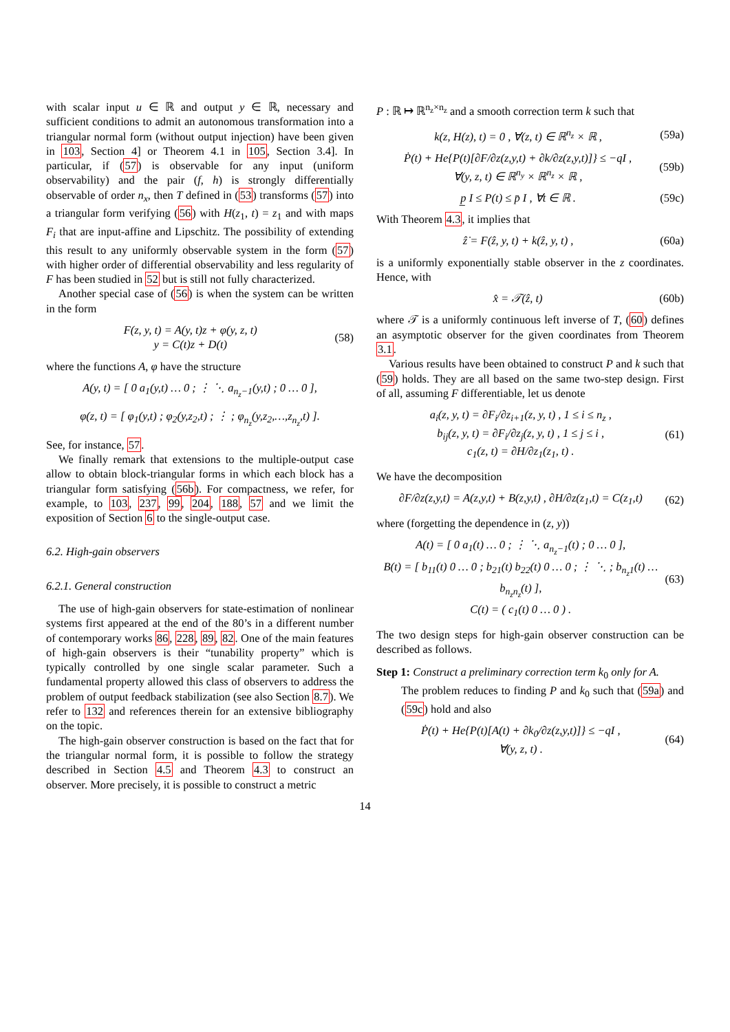with scalar input u ∈ ℝ and output y ∈ ℝ, necessary and sufficient conditions to admit an autonomous transformation into a triangular normal form (without output injection) have been given in 103, Section 4] or Theorem 4.1 in 105, Section 3.4]. In particular, if (57) is observable for any input (uniform observability) and the pair (f, h) is strongly differentially observable of order n<sub>x</sub>, then T defined in (53) transforms (57) into a triangular form verifying (56) with H(z<sub>1</sub>, t) = z<sub>1</sub> and with maps F<sub>i</sub> that are input-affine and Lipschitz. The possibility of extending this result to any uniformly observable system in the form (57) with higher order of differential observability and less regularity of F has been studied in 52 but is still not fully characterized.
Another special case of (56) is when the system can be written in the form
F(z, y, t) = A(y, t)z + φ(y, z, t)
y = C(t)z + D(t) (58)
where the functions A, φ have the structure
A(y, t) = [ 0 a<sub>1</sub>(y,t) … 0 ; ⋮ ⋱ a<sub>n<sub>z</sub>−1</sub>(y,t) ; 0 … 0 ],
φ(z, t) = [ φ<sub>1</sub>(y,t) ; φ<sub>2</sub>(y,z<sub>2</sub>,t) ; ⋮ ; φ<sub>n<sub>z</sub></sub>(y,z<sub>2</sub>,…,z<sub>n<sub>z</sub></sub>,t) ].
See, for instance, 57.
We finally remark that extensions to the multiple-output case allow to obtain block-triangular forms in which each block has a triangular form satisfying (56b). For compactness, we refer, for example, to 103, 237, 99, 204, 188, 57 and we limit the exposition of Section 6 to the single-output case.
6.2. High-gain observers
6.2.1. General construction
The use of high-gain observers for state-estimation of nonlinear systems first appeared at the end of the 80’s in a different number of contemporary works 86, 228, 89, 82. One of the main features of high-gain observers is their “tunability property” which is typically controlled by one single scalar parameter. Such a fundamental property allowed this class of observers to address the problem of output feedback stabilization (see also Section 8.7). We refer to 132 and references therein for an extensive bibliography on the topic.
The high-gain observer construction is based on the fact that for the triangular normal form, it is possible to follow the strategy described in Section 4.5 and Theorem 4.3 to construct an observer. More precisely, it is possible to construct a metric
P : ℝ ↦ ℝ<sup>n<sub>z</sub>×n<sub>z</sub></sup> and a smooth correction term k such that
k(z, H(z), t) = 0 , ∀(z, t) ∈ ℝ<sup>n<sub>z</sub></sup> × ℝ , (59a)
Ṗ(t) + He{P(t)[∂F/∂z(z,y,t) + ∂k/∂z(z,y,t)]} ≤ −qI ,
∀(y, z, t) ∈ ℝ<sup>n<sub>y</sub></sup> × ℝ<sup>n<sub>z</sub></sup> × ℝ , (59b)
p̲ I ≤ P(t) ≤ p̄ I , ∀t ∈ ℝ . (59c)
With Theorem 4.3, it implies that
ẑ̇ = F(ẑ, y, t) + k(ẑ, y, t) , (60a)
is a uniformly exponentially stable observer in the z coordinates. Hence, with
x̂ = 𝒯(ẑ, t) (60b)
where 𝒯 is a uniformly continuous left inverse of T, (60) defines an asymptotic observer for the given coordinates from Theorem 3.1.
Various results have been obtained to construct P and k such that (59) holds. They are all based on the same two-step design. First of all, assuming F differentiable, let us denote
a<sub>i</sub>(z, y, t) = ∂F<sub>i</sub>/∂z<sub>i+1</sub>(z, y, t) , 1 ≤ i ≤ n<sub>z</sub> ,
b<sub>ij</sub>(z, y, t) = ∂F<sub>i</sub>/∂z<sub>j</sub>(z, y, t) , 1 ≤ j ≤ i ,
c<sub>1</sub>(z, t) = ∂H/∂z<sub>1</sub>(z<sub>1</sub>, t) . (61)
We have the decomposition
∂F/∂z(z,y,t) = A(z,y,t) + B(z,y,t) , ∂H/∂z(z<sub>1</sub>,t) = C(z<sub>1</sub>,t) (62)
where (forgetting the dependence in (z, y))
A(t) = [ 0 a<sub>1</sub>(t) … 0 ; ⋮ ⋱ a<sub>n<sub>z</sub>−1</sub>(t) ; 0 … 0 ],
B(t) = [ b<sub>11</sub>(t) 0 … 0 ; b<sub>21</sub>(t) b<sub>22</sub>(t) 0 … 0 ; ⋮ ⋱ ; b<sub>n<sub>z</sub>1</sub>(t) … b<sub>n<sub>z</sub>n<sub>z</sub></sub>(t) ],
C(t) = ( c<sub>1</sub>(t) 0 … 0 ) . (63)
The two design steps for high-gain observer construction can be described as follows.
Step 1: Construct a preliminary correction term k<sub>0</sub> only for A.
The problem reduces to finding P and k<sub>0</sub> such that (59a) and (59c) hold and also
Ṗ(t) + He{P(t)[A(t) + ∂k<sub>0</sub>/∂z(z,y,t)]} ≤ −qI ,
∀(y, z, t) . (64)
14